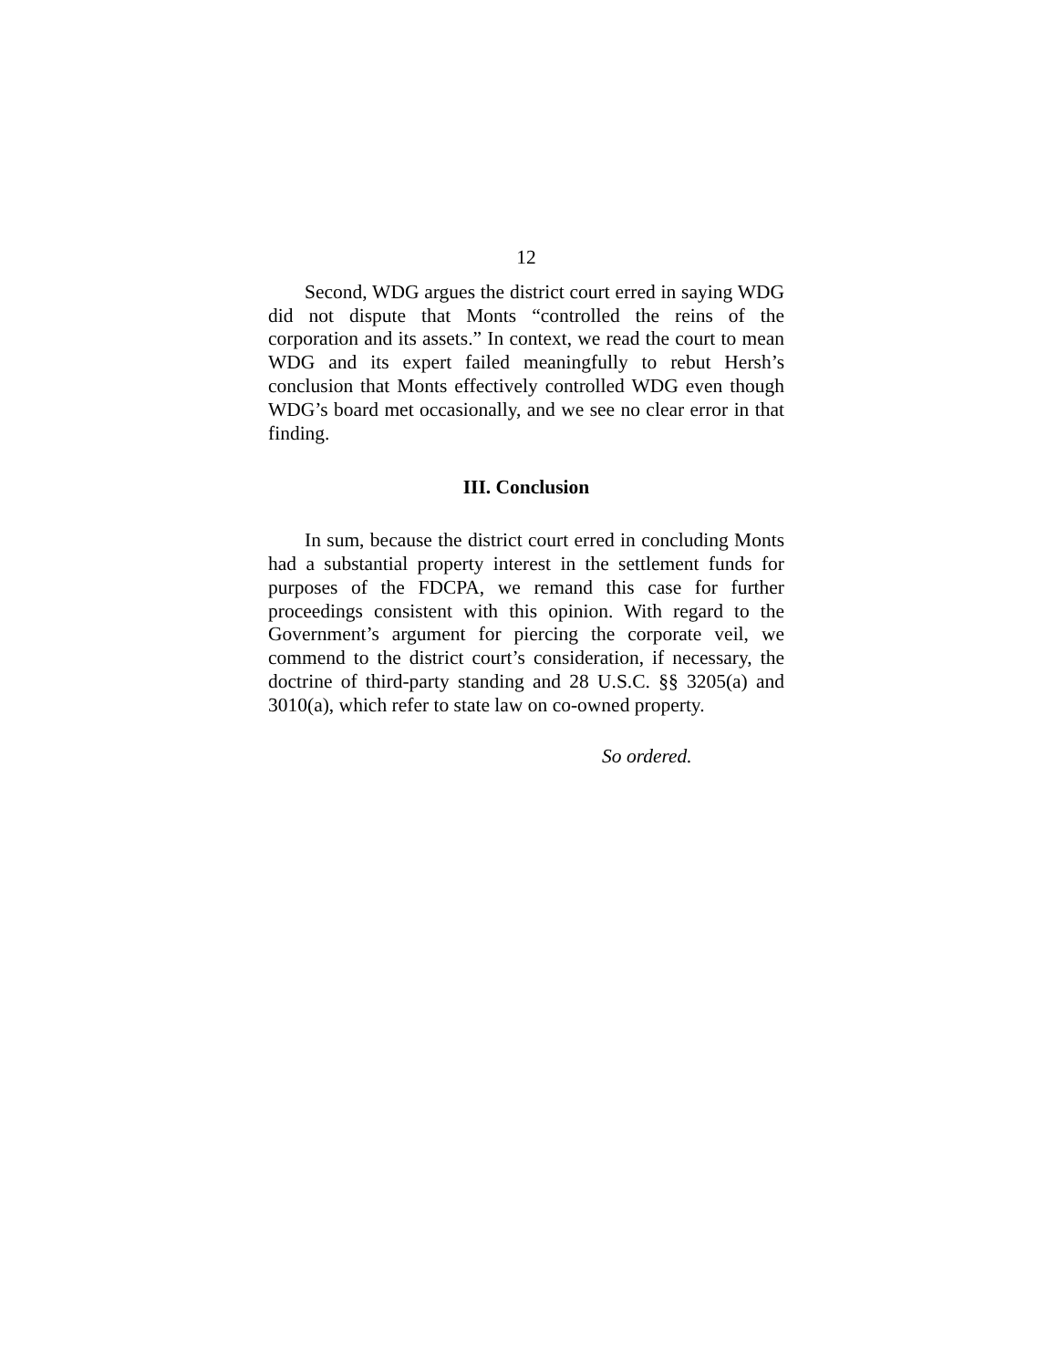12
Second, WDG argues the district court erred in saying WDG did not dispute that Monts “controlled the reins of the corporation and its assets.” In context, we read the court to mean WDG and its expert failed meaningfully to rebut Hersh’s conclusion that Monts effectively controlled WDG even though WDG’s board met occasionally, and we see no clear error in that finding.
III. Conclusion
In sum, because the district court erred in concluding Monts had a substantial property interest in the settlement funds for purposes of the FDCPA, we remand this case for further proceedings consistent with this opinion. With regard to the Government’s argument for piercing the corporate veil, we commend to the district court’s consideration, if necessary, the doctrine of third-party standing and 28 U.S.C. §§ 3205(a) and 3010(a), which refer to state law on co-owned property.
So ordered.